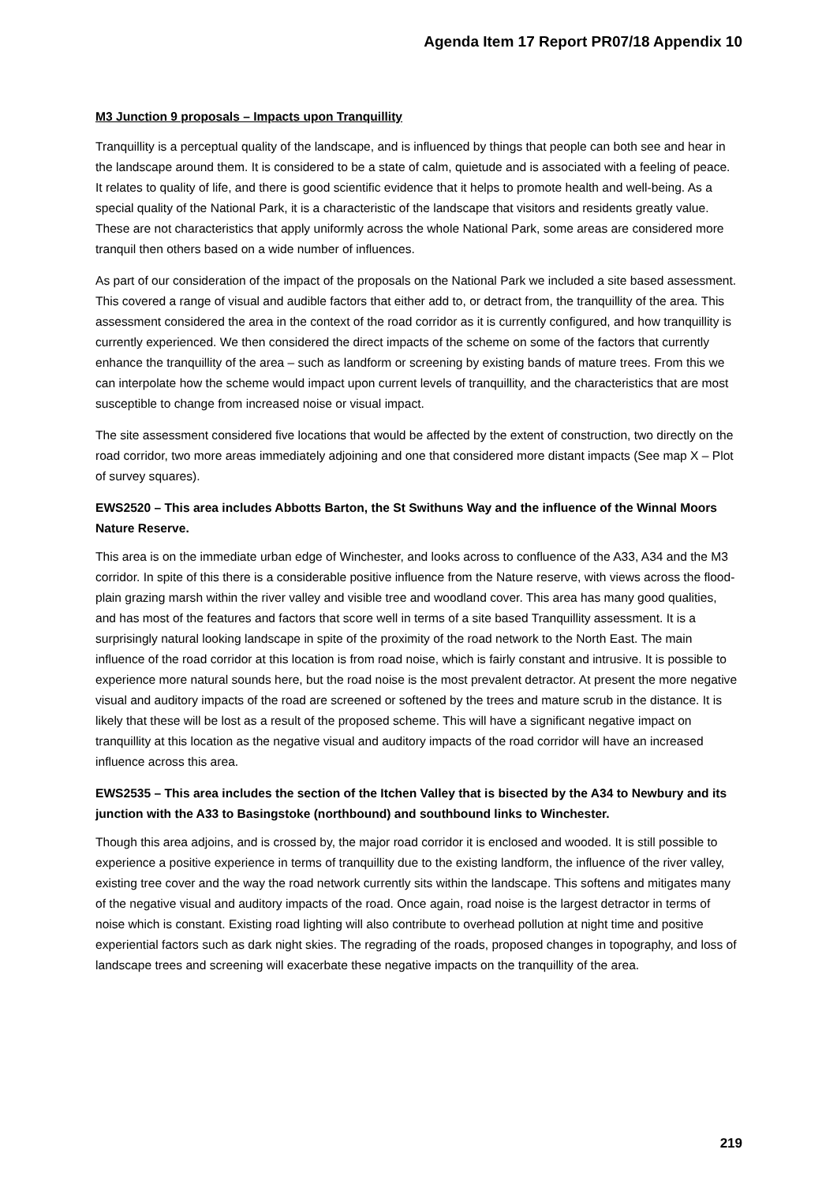Agenda Item 17 Report PR07/18 Appendix 10
M3 Junction 9 proposals – Impacts upon Tranquillity
Tranquillity is a perceptual quality of the landscape, and is influenced by things that people can both see and hear in the landscape around them. It is considered to be a state of calm, quietude and is associated with a feeling of peace. It relates to quality of life, and there is good scientific evidence that it helps to promote health and well-being. As a special quality of the National Park, it is a characteristic of the landscape that visitors and residents greatly value. These are not characteristics that apply uniformly across the whole National Park, some areas are considered more tranquil then others based on a wide number of influences.
As part of our consideration of the impact of the proposals on the National Park we included a site based assessment. This covered a range of visual and audible factors that either add to, or detract from, the tranquillity of the area. This assessment considered the area in the context of the road corridor as it is currently configured, and how tranquillity is currently experienced. We then considered the direct impacts of the scheme on some of the factors that currently enhance the tranquillity of the area – such as landform or screening by existing bands of mature trees. From this we can interpolate how the scheme would impact upon current levels of tranquillity, and the characteristics that are most susceptible to change from increased noise or visual impact.
The site assessment considered five locations that would be affected by the extent of construction, two directly on the road corridor, two more areas immediately adjoining and one that considered more distant impacts (See map X – Plot of survey squares).
EWS2520 – This area includes Abbotts Barton, the St Swithuns Way and the influence of the Winnal Moors Nature Reserve.
This area is on the immediate urban edge of Winchester, and looks across to confluence of the A33, A34 and the M3 corridor. In spite of this there is a considerable positive influence from the Nature reserve, with views across the flood-plain grazing marsh within the river valley and visible tree and woodland cover. This area has many good qualities, and has most of the features and factors that score well in terms of a site based Tranquillity assessment. It is a surprisingly natural looking landscape in spite of the proximity of the road network to the North East. The main influence of the road corridor at this location is from road noise, which is fairly constant and intrusive. It is possible to experience more natural sounds here, but the road noise is the most prevalent detractor. At present the more negative visual and auditory impacts of the road are screened or softened by the trees and mature scrub in the distance. It is likely that these will be lost as a result of the proposed scheme. This will have a significant negative impact on tranquillity at this location as the negative visual and auditory impacts of the road corridor will have an increased influence across this area.
EWS2535 – This area includes the section of the Itchen Valley that is bisected by the A34 to Newbury and its junction with the A33 to Basingstoke (northbound) and southbound links to Winchester.
Though this area adjoins, and is crossed by, the major road corridor it is enclosed and wooded. It is still possible to experience a positive experience in terms of tranquillity due to the existing landform, the influence of the river valley, existing tree cover and the way the road network currently sits within the landscape. This softens and mitigates many of the negative visual and auditory impacts of the road. Once again, road noise is the largest detractor in terms of noise which is constant. Existing road lighting will also contribute to overhead pollution at night time and positive experiential factors such as dark night skies. The regrading of the roads, proposed changes in topography, and loss of landscape trees and screening will exacerbate these negative impacts on the tranquillity of the area.
219